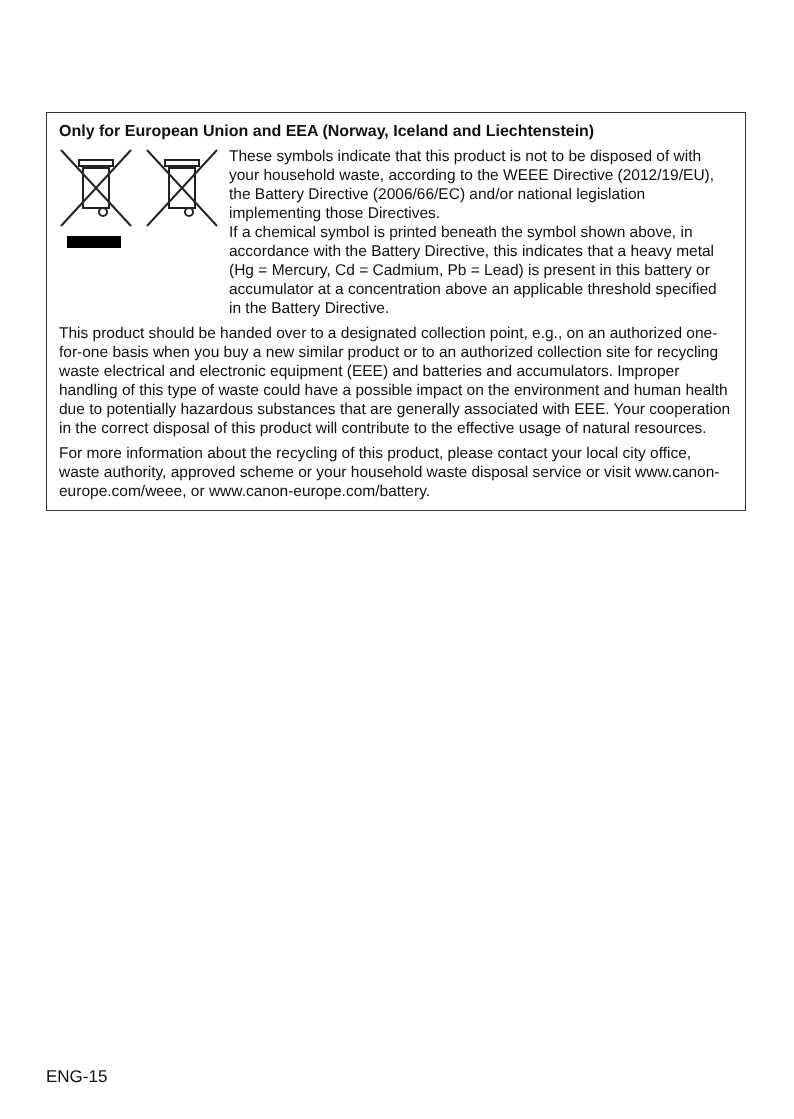Only for European Union and EEA (Norway, Iceland and Liechtenstein)
These symbols indicate that this product is not to be disposed of with your household waste, according to the WEEE Directive (2012/19/EU), the Battery Directive (2006/66/EC) and/or national legislation implementing those Directives.
If a chemical symbol is printed beneath the symbol shown above, in accordance with the Battery Directive, this indicates that a heavy metal (Hg = Mercury, Cd = Cadmium, Pb = Lead) is present in this battery or accumulator at a concentration above an applicable threshold specified in the Battery Directive.
This product should be handed over to a designated collection point, e.g., on an authorized one-for-one basis when you buy a new similar product or to an authorized collection site for recycling waste electrical and electronic equipment (EEE) and batteries and accumulators. Improper handling of this type of waste could have a possible impact on the environment and human health due to potentially hazardous substances that are generally associated with EEE. Your cooperation in the correct disposal of this product will contribute to the effective usage of natural resources.
For more information about the recycling of this product, please contact your local city office, waste authority, approved scheme or your household waste disposal service or visit www.canon-europe.com/weee, or www.canon-europe.com/battery.
ENG-15